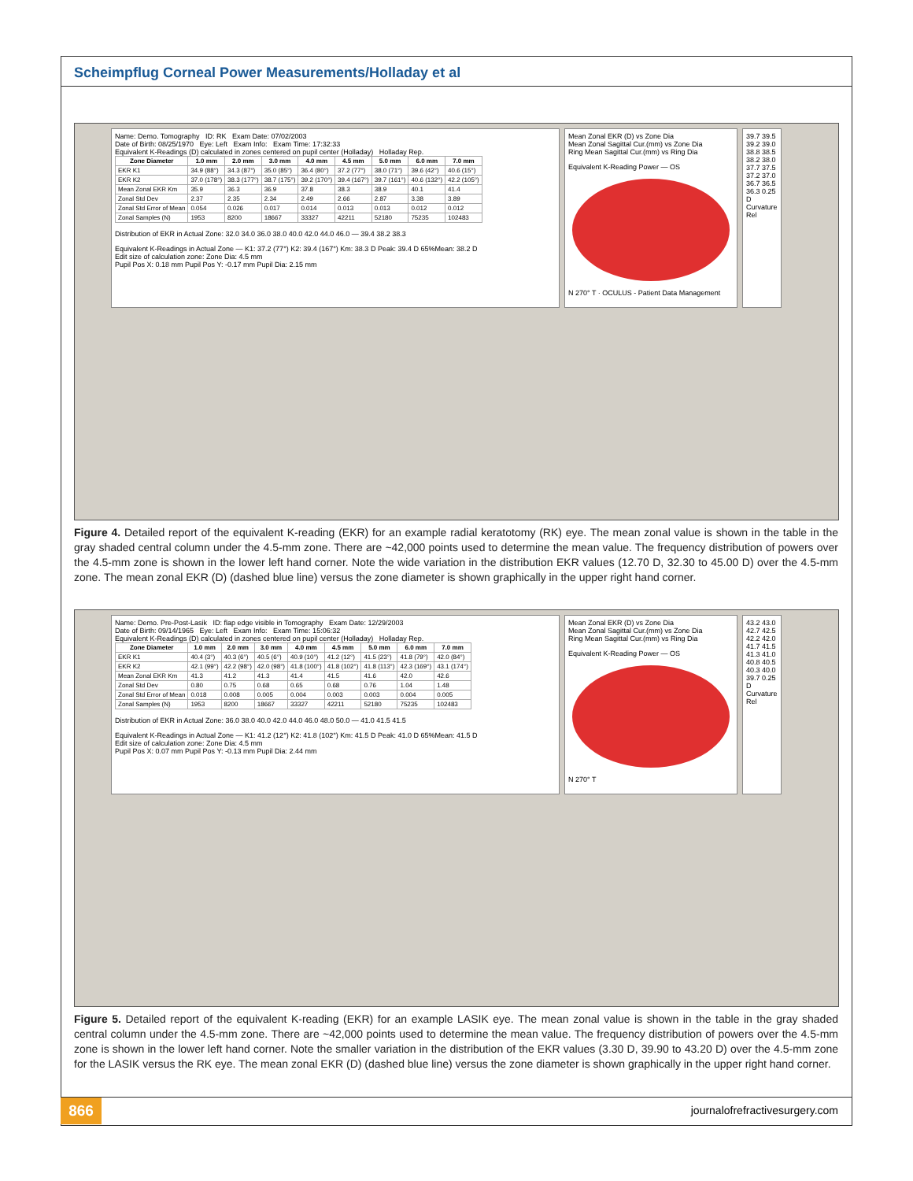Scheimpflug Corneal Power Measurements/Holladay et al
Name: Demo. Tomography ID: RK Exam Date: 07/02/2003
Date of Birth: 08/25/1970 Eye: Left Exam Info: Exam Time: 17:32:33
Equivalent K-Readings (D) calculated in zones centered on pupil center (Holladay) Holladay Rep.
| Zone Diameter | 1.0 mm | 2.0 mm | 3.0 mm | 4.0 mm | 4.5 mm | 5.0 mm | 6.0 mm | 7.0 mm |
| --- | --- | --- | --- | --- | --- | --- | --- | --- |
| EKR K1 | 34.9 (88°) | 34.3 (87°) | 35.0 (85°) | 36.4 (80°) | 37.2 (77°) | 38.0 (71°) | 39.6 (42°) | 40.6 (15°) |
| EKR K2 | 37.0 (178°) | 38.3 (177°) | 38.7 (175°) | 39.2 (170°) | 39.4 (167°) | 39.7 (161°) | 40.6 (132°) | 42.2 (105°) |
| Mean Zonal EKR Km | 35.9 | 36.3 | 36.9 | 37.8 | 38.3 | 38.9 | 40.1 | 41.4 |
| Zonal Std Dev | 2.37 | 2.35 | 2.34 | 2.49 | 2.66 | 2.87 | 3.38 | 3.89 |
| Zonal Std Error of Mean | 0.054 | 0.026 | 0.017 | 0.014 | 0.013 | 0.013 | 0.012 | 0.012 |
| Zonal Samples (N) | 1953 | 8200 | 18667 | 33327 | 42211 | 52180 | 75235 | 102483 |
Distribution of EKR in Actual Zone: 32.0 34.0 36.0 38.0 40.0 42.0 44.0 46.0 — 39.4 38.2 38.3
Equivalent K-Readings in Actual Zone — K1: 37.2 (77°) K2: 39.4 (167°) Km: 38.3 D Peak: 39.4 D 65%Mean: 38.2 D
Edit size of calculation zone: Zone Dia: 4.5 mm
Pupil Pos X: 0.18 mm Pupil Pos Y: -0.17 mm Pupil Dia: 2.15 mm
Mean Zonal EKR (D) vs Zone Dia
Mean Zonal Sagittal Cur.(mm) vs Zone Dia
Ring Mean Sagittal Cur.(mm) vs Ring Dia
Equivalent K-Reading Power — OS
N 270° T · OCULUS - Patient Data Management
39.7 39.5 39.2 39.0 38.8 38.5 38.2 38.0 37.7 37.5 37.2 37.0 36.7 36.5 36.3 0.25 D Curvature Rel
Figure 4. Detailed report of the equivalent K-reading (EKR) for an example radial keratotomy (RK) eye. The mean zonal value is shown in the table in the gray shaded central column under the 4.5-mm zone. There are ~42,000 points used to determine the mean value. The frequency distribution of powers over the 4.5-mm zone is shown in the lower left hand corner. Note the wide variation in the distribution EKR values (12.70 D, 32.30 to 45.00 D) over the 4.5-mm zone. The mean zonal EKR (D) (dashed blue line) versus the zone diameter is shown graphically in the upper right hand corner.
Name: Demo. Pre-Post-Lasik ID: flap edge visible in Tomography Exam Date: 12/29/2003
Date of Birth: 09/14/1965 Eye: Left Exam Info: Exam Time: 15:06:32
Equivalent K-Readings (D) calculated in zones centered on pupil center (Holladay) Holladay Rep.
| Zone Diameter | 1.0 mm | 2.0 mm | 3.0 mm | 4.0 mm | 4.5 mm | 5.0 mm | 6.0 mm | 7.0 mm |
| --- | --- | --- | --- | --- | --- | --- | --- | --- |
| EKR K1 | 40.4 (3°) | 40.3 (6°) | 40.5 (6°) | 40.9 (10°) | 41.2 (12°) | 41.5 (23°) | 41.8 (79°) | 42.0 (84°) |
| EKR K2 | 42.1 (99°) | 42.2 (98°) | 42.0 (98°) | 41.8 (100°) | 41.8 (102°) | 41.8 (113°) | 42.3 (169°) | 43.1 (174°) |
| Mean Zonal EKR Km | 41.3 | 41.2 | 41.3 | 41.4 | 41.5 | 41.6 | 42.0 | 42.6 |
| Zonal Std Dev | 0.80 | 0.75 | 0.68 | 0.65 | 0.68 | 0.76 | 1.04 | 1.48 |
| Zonal Std Error of Mean | 0.018 | 0.008 | 0.005 | 0.004 | 0.003 | 0.003 | 0.004 | 0.005 |
| Zonal Samples (N) | 1953 | 8200 | 18667 | 33327 | 42211 | 52180 | 75235 | 102483 |
Distribution of EKR in Actual Zone: 36.0 38.0 40.0 42.0 44.0 46.0 48.0 50.0 — 41.0 41.5 41.5
Equivalent K-Readings in Actual Zone — K1: 41.2 (12°) K2: 41.8 (102°) Km: 41.5 D Peak: 41.0 D 65%Mean: 41.5 D
Edit size of calculation zone: Zone Dia: 4.5 mm
Pupil Pos X: 0.07 mm Pupil Pos Y: -0.13 mm Pupil Dia: 2.44 mm
Mean Zonal EKR (D) vs Zone Dia
Mean Zonal Sagittal Cur.(mm) vs Zone Dia
Ring Mean Sagittal Cur.(mm) vs Ring Dia
Equivalent K-Reading Power — OS
N 270° T
43.2 43.0 42.7 42.5 42.2 42.0 41.7 41.5 41.3 41.0 40.8 40.5 40.3 40.0 39.7 0.25 D Curvature Rel
Figure 5. Detailed report of the equivalent K-reading (EKR) for an example LASIK eye. The mean zonal value is shown in the table in the gray shaded central column under the 4.5-mm zone. There are ~42,000 points used to determine the mean value. The frequency distribution of powers over the 4.5-mm zone is shown in the lower left hand corner. Note the smaller variation in the distribution of the EKR values (3.30 D, 39.90 to 43.20 D) over the 4.5-mm zone for the LASIK versus the RK eye. The mean zonal EKR (D) (dashed blue line) versus the zone diameter is shown graphically in the upper right hand corner.
866 journalofrefractivesurgery.com